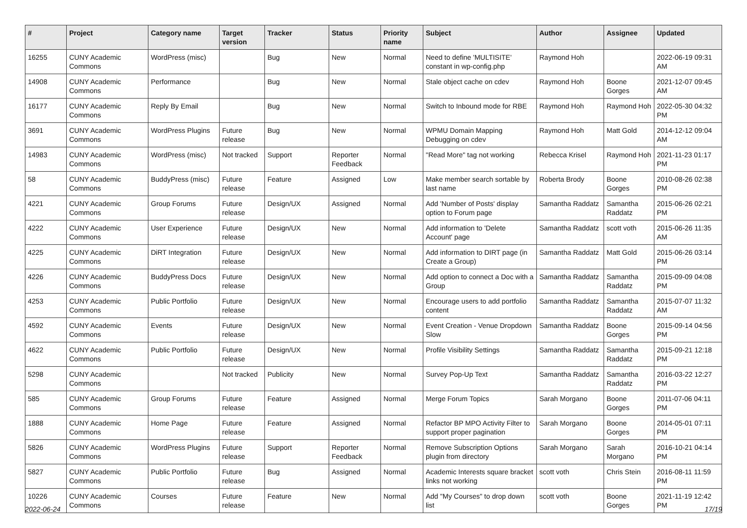| # | Project | Category name | Target version | Tracker | Status | Priority name | Subject | Author | Assignee | Updated |
| --- | --- | --- | --- | --- | --- | --- | --- | --- | --- | --- |
| 16255 | CUNY Academic Commons | WordPress (misc) | | Bug | New | Normal | Need to define 'MULTISITE' constant in wp-config.php | Raymond Hoh | | 2022-06-19 09:31 AM |
| 14908 | CUNY Academic Commons | Performance | | Bug | New | Normal | Stale object cache on cdev | Raymond Hoh | Boone Gorges | 2021-12-07 09:45 AM |
| 16177 | CUNY Academic Commons | Reply By Email | | Bug | New | Normal | Switch to Inbound mode for RBE | Raymond Hoh | Raymond Hoh | 2022-05-30 04:32 PM |
| 3691 | CUNY Academic Commons | WordPress Plugins | Future release | Bug | New | Normal | WPMU Domain Mapping Debugging on cdev | Raymond Hoh | Matt Gold | 2014-12-12 09:04 AM |
| 14983 | CUNY Academic Commons | WordPress (misc) | Not tracked | Support | Reporter Feedback | Normal | "Read More" tag not working | Rebecca Krisel | Raymond Hoh | 2021-11-23 01:17 PM |
| 58 | CUNY Academic Commons | BuddyPress (misc) | Future release | Feature | Assigned | Low | Make member search sortable by last name | Roberta Brody | Boone Gorges | 2010-08-26 02:38 PM |
| 4221 | CUNY Academic Commons | Group Forums | Future release | Design/UX | Assigned | Normal | Add 'Number of Posts' display option to Forum page | Samantha Raddatz | Samantha Raddatz | 2015-06-26 02:21 PM |
| 4222 | CUNY Academic Commons | User Experience | Future release | Design/UX | New | Normal | Add information to 'Delete Account' page | Samantha Raddatz | scott voth | 2015-06-26 11:35 AM |
| 4225 | CUNY Academic Commons | DiRT Integration | Future release | Design/UX | New | Normal | Add information to DIRT page (in Create a Group) | Samantha Raddatz | Matt Gold | 2015-06-26 03:14 PM |
| 4226 | CUNY Academic Commons | BuddyPress Docs | Future release | Design/UX | New | Normal | Add option to connect a Doc with a Group | Samantha Raddatz | Samantha Raddatz | 2015-09-09 04:08 PM |
| 4253 | CUNY Academic Commons | Public Portfolio | Future release | Design/UX | New | Normal | Encourage users to add portfolio content | Samantha Raddatz | Samantha Raddatz | 2015-07-07 11:32 AM |
| 4592 | CUNY Academic Commons | Events | Future release | Design/UX | New | Normal | Event Creation - Venue Dropdown Slow | Samantha Raddatz | Boone Gorges | 2015-09-14 04:56 PM |
| 4622 | CUNY Academic Commons | Public Portfolio | Future release | Design/UX | New | Normal | Profile Visibility Settings | Samantha Raddatz | Samantha Raddatz | 2015-09-21 12:18 PM |
| 5298 | CUNY Academic Commons | | Not tracked | Publicity | New | Normal | Survey Pop-Up Text | Samantha Raddatz | Samantha Raddatz | 2016-03-22 12:27 PM |
| 585 | CUNY Academic Commons | Group Forums | Future release | Feature | Assigned | Normal | Merge Forum Topics | Sarah Morgano | Boone Gorges | 2011-07-06 04:11 PM |
| 1888 | CUNY Academic Commons | Home Page | Future release | Feature | Assigned | Normal | Refactor BP MPO Activity Filter to support proper pagination | Sarah Morgano | Boone Gorges | 2014-05-01 07:11 PM |
| 5826 | CUNY Academic Commons | WordPress Plugins | Future release | Support | Reporter Feedback | Normal | Remove Subscription Options plugin from directory | Sarah Morgano | Sarah Morgano | 2016-10-21 04:14 PM |
| 5827 | CUNY Academic Commons | Public Portfolio | Future release | Bug | Assigned | Normal | Academic Interests square bracket links not working | scott voth | Chris Stein | 2016-08-11 11:59 PM |
| 10226 | CUNY Academic Commons | Courses | Future release | Feature | New | Normal | Add "My Courses" to drop down list | scott voth | Boone Gorges | 2021-11-19 12:42 PM |
2022-06-24 17/19